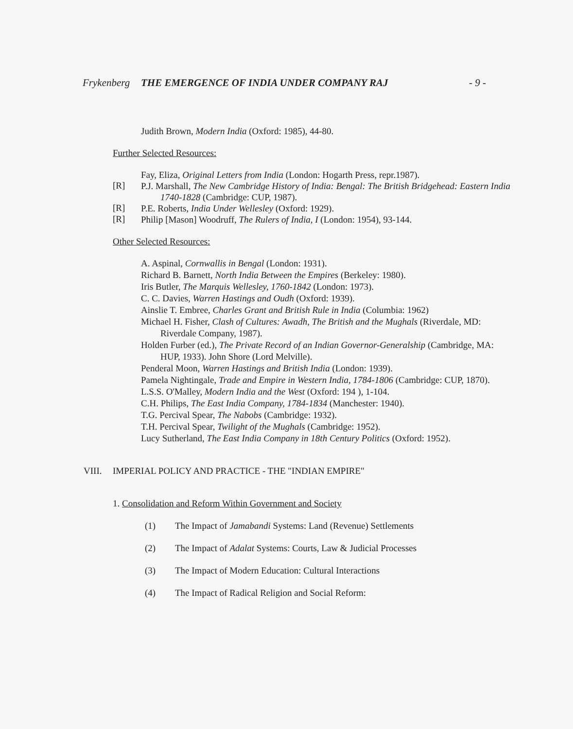Frykenberg THE EMERGENCE OF INDIA UNDER COMPANY RAJ - 9 -
Judith Brown, Modern India (Oxford: 1985), 44-80.
Further Selected Resources:
Fay, Eliza, Original Letters from India (London: Hogarth Press, repr.1987).
[R]
P.J. Marshall, The New Cambridge History of India: Bengal: The British Bridgehead: Eastern India 1740-1828 (Cambridge: CUP, 1987).
[R]
P.E. Roberts, India Under Wellesley (Oxford: 1929).
[R]
Philip [Mason] Woodruff, The Rulers of India, I (London: 1954), 93-144.
Other Selected Resources:
A. Aspinal, Cornwallis in Bengal (London: 1931).
Richard B. Barnett, North India Between the Empires (Berkeley: 1980).
Iris Butler, The Marquis Wellesley, 1760-1842 (London: 1973).
C. C. Davies, Warren Hastings and Oudh (Oxford: 1939).
Ainslie T. Embree, Charles Grant and British Rule in India (Columbia: 1962)
Michael H. Fisher, Clash of Cultures: Awadh, The British and the Mughals (Riverdale, MD: Riverdale Company, 1987).
Holden Furber (ed.), The Private Record of an Indian Governor-Generalship (Cambridge, MA: HUP, 1933). John Shore (Lord Melville).
Penderal Moon, Warren Hastings and British India (London: 1939).
Pamela Nightingale, Trade and Empire in Western India, 1784-1806 (Cambridge: CUP, 1870).
L.S.S. O'Malley, Modern India and the West (Oxford: 194 ), 1-104.
C.H. Philips, The East India Company, 1784-1834 (Manchester: 1940).
T.G. Percival Spear, The Nabobs (Cambridge: 1932).
T.H. Percival Spear, Twilight of the Mughals (Cambridge: 1952).
Lucy Sutherland, The East India Company in 18th Century Politics (Oxford: 1952).
VIII. IMPERIAL POLICY AND PRACTICE - THE "INDIAN EMPIRE"
1. Consolidation and Reform Within Government and Society
(1) The Impact of Jamabandi Systems: Land (Revenue) Settlements
(2) The Impact of Adalat Systems: Courts, Law & Judicial Processes
(3) The Impact of Modern Education: Cultural Interactions
(4) The Impact of Radical Religion and Social Reform: